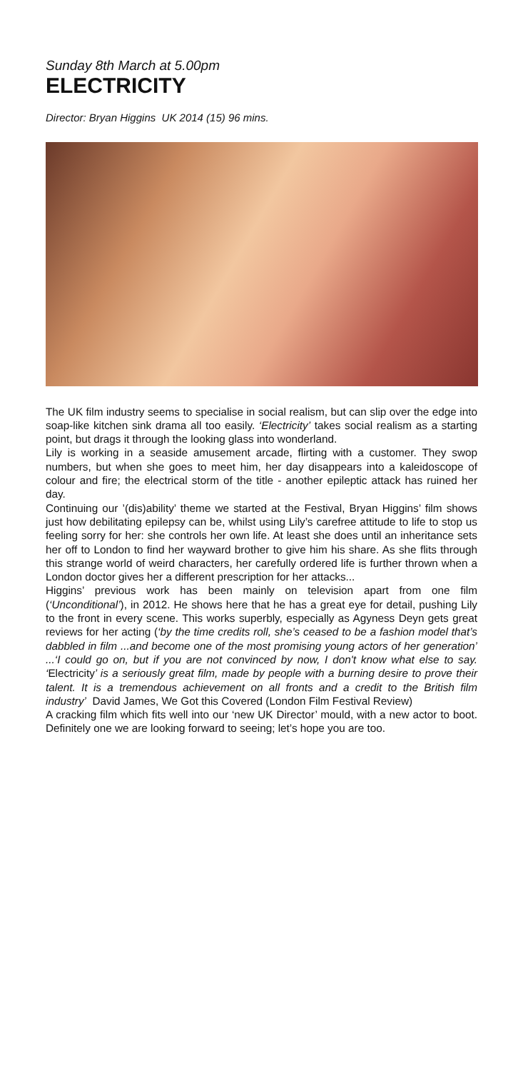Sunday 8th March at 5.00pm
ELECTRICITY
Director: Bryan Higgins UK 2014 (15) 96 mins.
The UK film industry seems to specialise in social realism, but can slip over the edge into soap-like kitchen sink drama all too easily. ‘Electricity’ takes social realism as a starting point, but drags it through the looking glass into wonderland.
Lily is working in a seaside amusement arcade, flirting with a customer. They swop numbers, but when she goes to meet him, her day disappears into a kaleidoscope of colour and fire; the electrical storm of the title - another epileptic attack has ruined her day.
Continuing our ’(dis)ability’ theme we started at the Festival, Bryan Higgins’ film shows just how debilitating epilepsy can be, whilst using Lily’s carefree attitude to life to stop us feeling sorry for her: she controls her own life. At least she does until an inheritance sets her off to London to find her wayward brother to give him his share. As she flits through this strange world of weird characters, her carefully ordered life is further thrown when a London doctor gives her a different prescription for her attacks...
Higgins’ previous work has been mainly on television apart from one film (‘Unconditional’), in 2012. He shows here that he has a great eye for detail, pushing Lily to the front in every scene. This works superbly, especially as Agyness Deyn gets great reviews for her acting (‘by the time credits roll, she’s ceased to be a fashion model that’s dabbled in film ...and become one of the most promising young actors of her generation’ ...‘I could go on, but if you are not convinced by now, I don't know what else to say. ‘Electricity’ is a seriously great film, made by people with a burning desire to prove their talent. It is a tremendous achievement on all fronts and a credit to the British film industry’ David James, We Got this Covered (London Film Festival Review)
A cracking film which fits well into our ‘new UK Director’ mould, with a new actor to boot. Definitely one we are looking forward to seeing; let’s hope you are too.